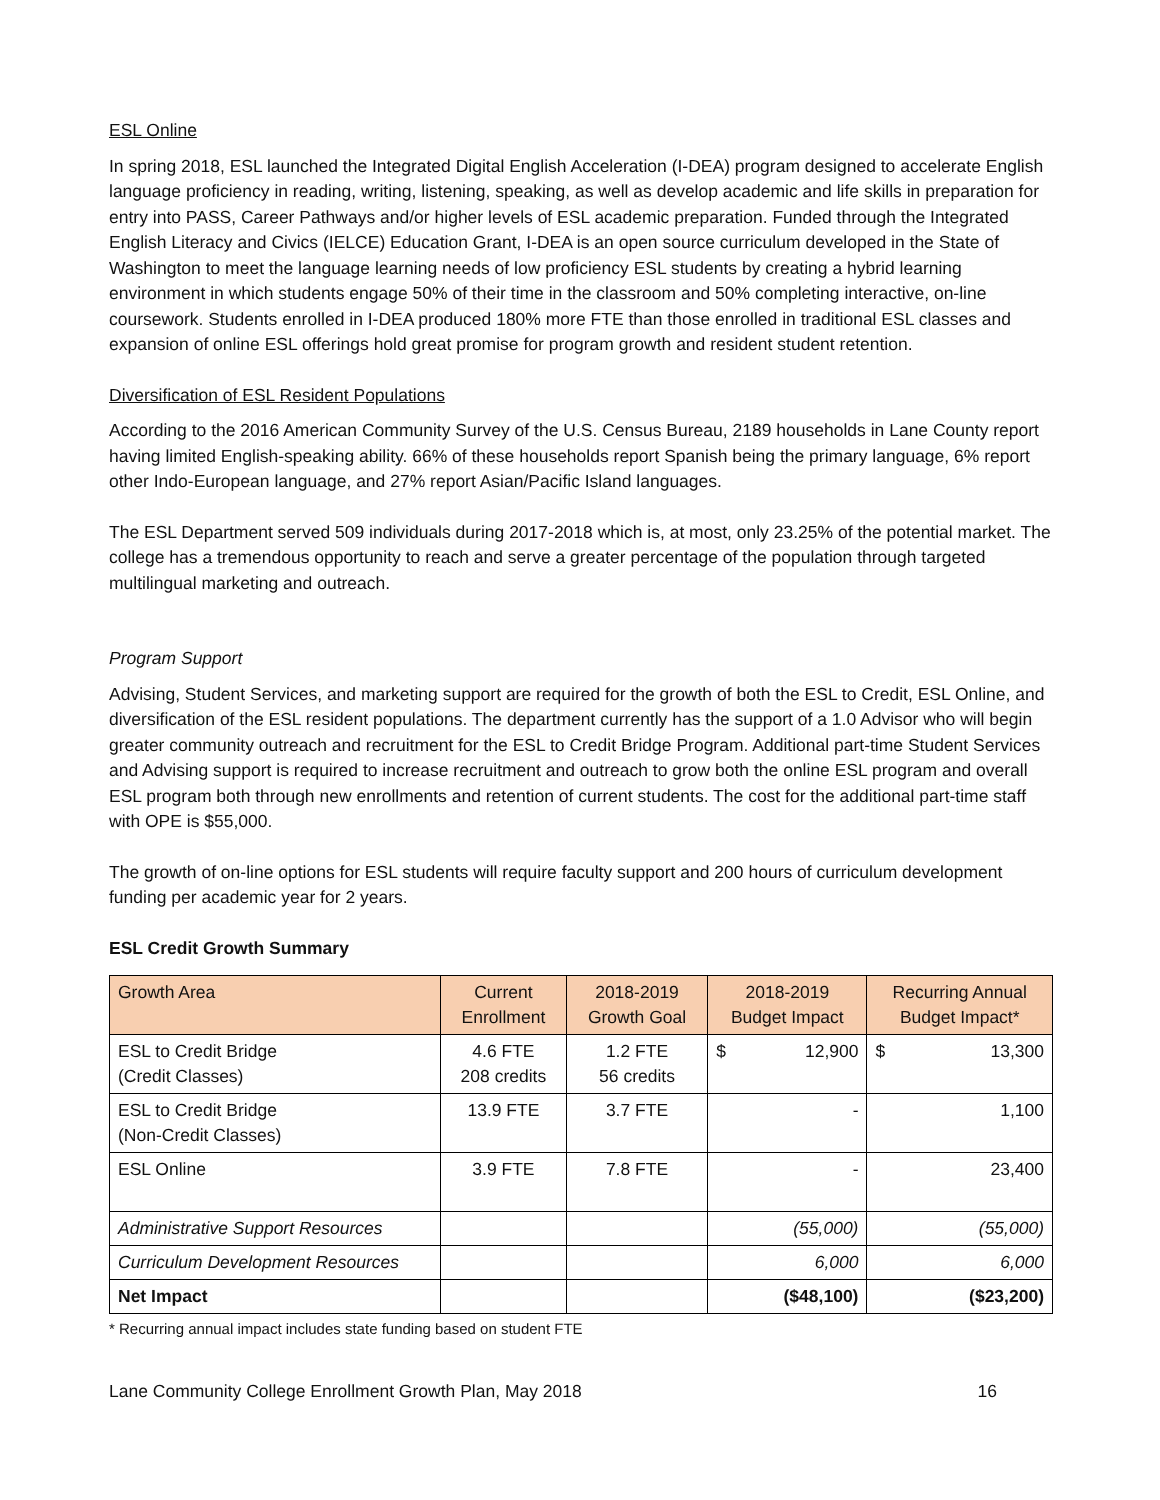ESL Online
In spring 2018, ESL launched the Integrated Digital English Acceleration (I-DEA) program designed to accelerate English language proficiency in reading, writing, listening, speaking, as well as develop academic and life skills in preparation for entry into PASS, Career Pathways and/or higher levels of ESL academic preparation. Funded through the Integrated English Literacy and Civics (IELCE) Education Grant, I-DEA is an open source curriculum developed in the State of Washington to meet the language learning needs of low proficiency ESL students by creating a hybrid learning environment in which students engage 50% of their time in the classroom and 50% completing interactive, on-line coursework. Students enrolled in I-DEA produced 180% more FTE than those enrolled in traditional ESL classes and expansion of online ESL offerings hold great promise for program growth and resident student retention.
Diversification of ESL Resident Populations
According to the 2016 American Community Survey of the U.S. Census Bureau, 2189 households in Lane County report having limited English-speaking ability. 66% of these households report Spanish being the primary language, 6% report other Indo-European language, and 27% report Asian/Pacific Island languages.
The ESL Department served 509 individuals during 2017-2018 which is, at most, only 23.25% of the potential market. The college has a tremendous opportunity to reach and serve a greater percentage of the population through targeted multilingual marketing and outreach.
Program Support
Advising, Student Services, and marketing support are required for the growth of both the ESL to Credit, ESL Online, and diversification of the ESL resident populations. The department currently has the support of a 1.0 Advisor who will begin greater community outreach and recruitment for the ESL to Credit Bridge Program. Additional part-time Student Services and Advising support is required to increase recruitment and outreach to grow both the online ESL program and overall ESL program both through new enrollments and retention of current students. The cost for the additional part-time staff with OPE is $55,000.
The growth of on-line options for ESL students will require faculty support and 200 hours of curriculum development funding per academic year for 2 years.
ESL Credit Growth Summary
| Growth Area | Current Enrollment | 2018-2019 Growth Goal | 2018-2019 Budget Impact | Recurring Annual Budget Impact* |
| --- | --- | --- | --- | --- |
| ESL to Credit Bridge (Credit Classes) | 4.6 FTE 208 credits | 1.2 FTE 56 credits | $ 12,900 | $ 13,300 |
| ESL to Credit Bridge (Non-Credit Classes) | 13.9 FTE | 3.7 FTE | - | 1,100 |
| ESL Online | 3.9 FTE | 7.8 FTE | - | 23,400 |
| Administrative Support Resources | | | (55,000) | (55,000) |
| Curriculum Development Resources | | | 6,000 | 6,000 |
| Net Impact | | | ($48,100) | ($23,200) |
* Recurring annual impact includes state funding based on student FTE
Lane Community College Enrollment Growth Plan, May 2018 16